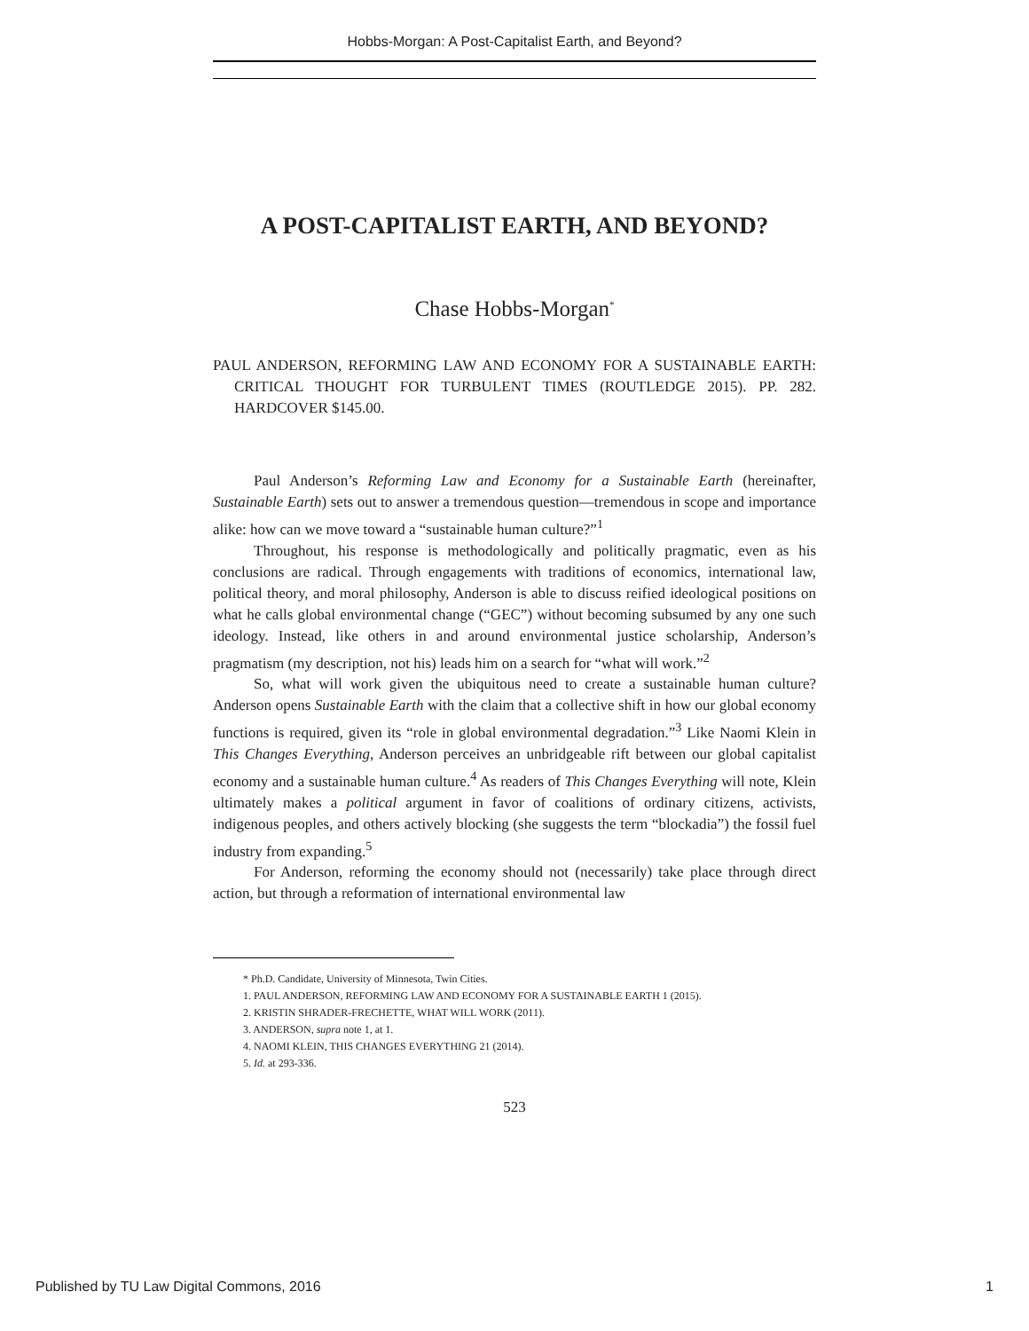Hobbs-Morgan: A Post-Capitalist Earth, and Beyond?
A POST-CAPITALIST EARTH, AND BEYOND?
Chase Hobbs-Morgan<sup>*</sup>
PAUL ANDERSON, REFORMING LAW AND ECONOMY FOR A SUSTAINABLE EARTH: CRITICAL THOUGHT FOR TURBULENT TIMES (ROUTLEDGE 2015). PP. 282. HARDCOVER $145.00.
Paul Anderson’s Reforming Law and Economy for a Sustainable Earth (hereinafter, Sustainable Earth) sets out to answer a tremendous question—tremendous in scope and importance alike: how can we move toward a “sustainable human culture?”<sup>1</sup>
Throughout, his response is methodologically and politically pragmatic, even as his conclusions are radical. Through engagements with traditions of economics, international law, political theory, and moral philosophy, Anderson is able to discuss reified ideological positions on what he calls global environmental change (“GEC”) without becoming subsumed by any one such ideology. Instead, like others in and around environmental justice scholarship, Anderson’s pragmatism (my description, not his) leads him on a search for “what will work.”<sup>2</sup>
So, what will work given the ubiquitous need to create a sustainable human culture? Anderson opens Sustainable Earth with the claim that a collective shift in how our global economy functions is required, given its “role in global environmental degradation.”<sup>3</sup> Like Naomi Klein in This Changes Everything, Anderson perceives an unbridgeable rift between our global capitalist economy and a sustainable human culture.<sup>4</sup> As readers of This Changes Everything will note, Klein ultimately makes a political argument in favor of coalitions of ordinary citizens, activists, indigenous peoples, and others actively blocking (she suggests the term “blockadia”) the fossil fuel industry from expanding.<sup>5</sup>
For Anderson, reforming the economy should not (necessarily) take place through direct action, but through a reformation of international environmental law
* Ph.D. Candidate, University of Minnesota, Twin Cities.
1. PAUL ANDERSON, REFORMING LAW AND ECONOMY FOR A SUSTAINABLE EARTH 1 (2015).
2. KRISTIN SHRADER-FRECHETTE, WHAT WILL WORK (2011).
3. ANDERSON, supra note 1, at 1.
4. NAOMI KLEIN, THIS CHANGES EVERYTHING 21 (2014).
5. Id. at 293-336.
523
Published by TU Law Digital Commons, 2016 1